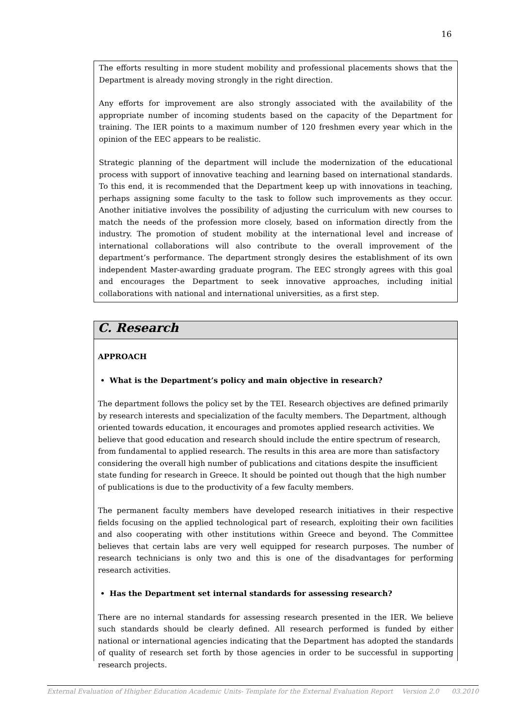16
The efforts resulting in more student mobility and professional placements shows that the Department is already moving strongly in the right direction.
Any efforts for improvement are also strongly associated with the availability of the appropriate number of incoming students based on the capacity of the Department for training. The IER points to a maximum number of 120 freshmen every year which in the opinion of the EEC appears to be realistic.
Strategic planning of the department will include the modernization of the educational process with support of innovative teaching and learning based on international standards. To this end, it is recommended that the Department keep up with innovations in teaching, perhaps assigning some faculty to the task to follow such improvements as they occur. Another initiative involves the possibility of adjusting the curriculum with new courses to match the needs of the profession more closely, based on information directly from the industry. The promotion of student mobility at the international level and increase of international collaborations will also contribute to the overall improvement of the department’s performance. The department strongly desires the establishment of its own independent Master-awarding graduate program. The EEC strongly agrees with this goal and encourages the Department to seek innovative approaches, including initial collaborations with national and international universities, as a first step.
C. Research
APPROACH
What is the Department’s policy and main objective in research?
The department follows the policy set by the TEI. Research objectives are defined primarily by research interests and specialization of the faculty members. The Department, although oriented towards education, it encourages and promotes applied research activities. We believe that good education and research should include the entire spectrum of research, from fundamental to applied research. The results in this area are more than satisfactory considering the overall high number of publications and citations despite the insufficient state funding for research in Greece. It should be pointed out though that the high number of publications is due to the productivity of a few faculty members.
The permanent faculty members have developed research initiatives in their respective fields focusing on the applied technological part of research, exploiting their own facilities and also cooperating with other institutions within Greece and beyond. The Committee believes that certain labs are very well equipped for research purposes. The number of research technicians is only two and this is one of the disadvantages for performing research activities.
Has the Department set internal standards for assessing research?
There are no internal standards for assessing research presented in the IER. We believe such standards should be clearly defined. All research performed is funded by either national or international agencies indicating that the Department has adopted the standards of quality of research set forth by those agencies in order to be successful in supporting research projects.
External Evaluation of Hhigher Education Academic Units- Template for the External Evaluation Report Version 2.0 03.2010